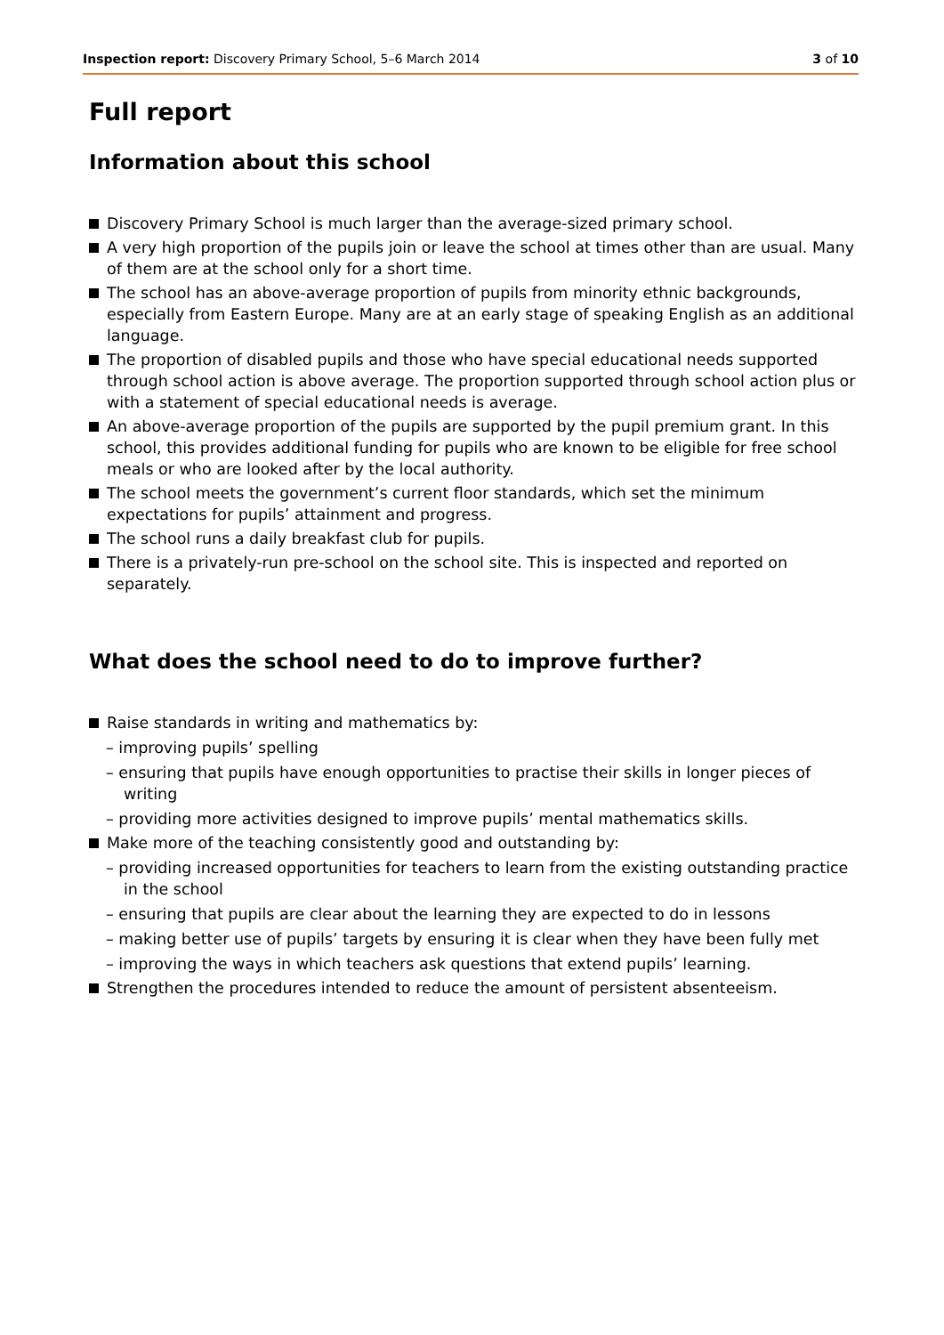Inspection report: Discovery Primary School, 5–6 March 2014 3 of 10
Full report
Information about this school
Discovery Primary School is much larger than the average-sized primary school.
A very high proportion of the pupils join or leave the school at times other than are usual. Many of them are at the school only for a short time.
The school has an above-average proportion of pupils from minority ethnic backgrounds, especially from Eastern Europe. Many are at an early stage of speaking English as an additional language.
The proportion of disabled pupils and those who have special educational needs supported through school action is above average. The proportion supported through school action plus or with a statement of special educational needs is average.
An above-average proportion of the pupils are supported by the pupil premium grant. In this school, this provides additional funding for pupils who are known to be eligible for free school meals or who are looked after by the local authority.
The school meets the government’s current floor standards, which set the minimum expectations for pupils’ attainment and progress.
The school runs a daily breakfast club for pupils.
There is a privately-run pre-school on the school site. This is inspected and reported on separately.
What does the school need to do to improve further?
Raise standards in writing and mathematics by:
– improving pupils’ spelling
– ensuring that pupils have enough opportunities to practise their skills in longer pieces of writing
– providing more activities designed to improve pupils’ mental mathematics skills.
Make more of the teaching consistently good and outstanding by:
– providing increased opportunities for teachers to learn from the existing outstanding practice in the school
– ensuring that pupils are clear about the learning they are expected to do in lessons
– making better use of pupils’ targets by ensuring it is clear when they have been fully met
– improving the ways in which teachers ask questions that extend pupils’ learning.
Strengthen the procedures intended to reduce the amount of persistent absenteeism.